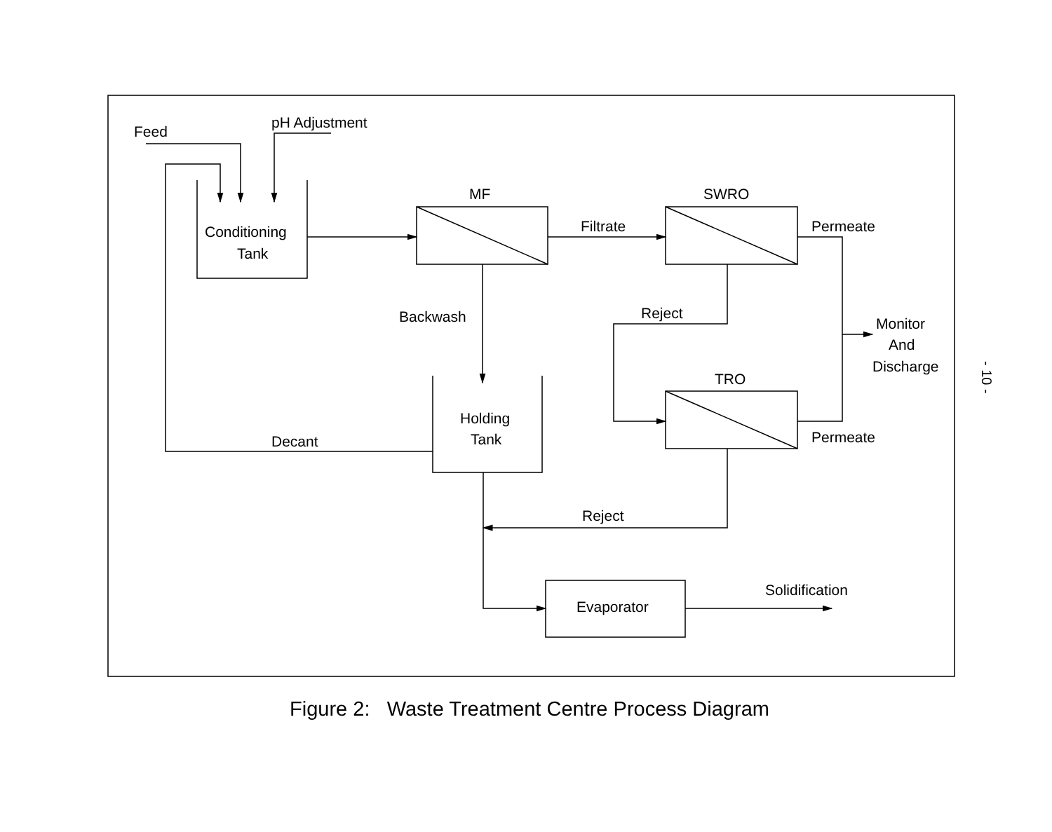Feed
pH Adjustment
Conditioning
Tank
MF
SWRO
TRO
Filtrate
Permeate
Permeate
Backwash
Reject
Reject
Monitor
And
Discharge
Holding
Tank
Decant
Evaporator
Solidification
Figure 2: Waste Treatment Centre Process Diagram
- 10 -